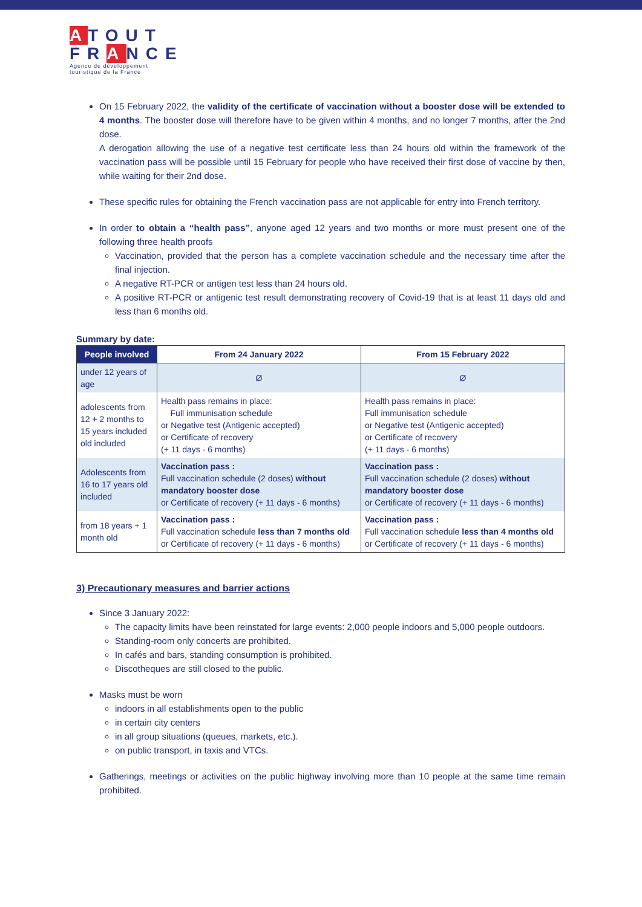ATOUT
FRANCE
Agence de développement touristique de la France
On 15 February 2022, the validity of the certificate of vaccination without a booster dose will be extended to 4 months. The booster dose will therefore have to be given within 4 months, and no longer 7 months, after the 2nd dose.
A derogation allowing the use of a negative test certificate less than 24 hours old within the framework of the vaccination pass will be possible until 15 February for people who have received their first dose of vaccine by then, while waiting for their 2nd dose.
These specific rules for obtaining the French vaccination pass are not applicable for entry into French territory.
In order to obtain a “health pass”, anyone aged 12 years and two months or more must present one of the following three health proofs
Vaccination, provided that the person has a complete vaccination schedule and the necessary time after the final injection.
A negative RT-PCR or antigen test less than 24 hours old.
A positive RT-PCR or antigenic test result demonstrating recovery of Covid-19 that is at least 11 days old and less than 6 months old.
Summary by date:
| People involved | From 24 January 2022 | From 15 February 2022 |
| --- | --- | --- |
| under 12 years of age | Ø | Ø |
| adolescents from 12 + 2 months to 15 years included old included | Health pass remains in place: Full immunisation schedule or Negative test (Antigenic accepted) or Certificate of recovery (+ 11 days - 6 months) | Health pass remains in place: Full immunisation schedule or Negative test (Antigenic accepted) or Certificate of recovery (+ 11 days - 6 months) |
| Adolescents from 16 to 17 years old included | Vaccination pass : Full vaccination schedule (2 doses) without mandatory booster dose or Certificate of recovery (+ 11 days - 6 months) | Vaccination pass : Full vaccination schedule (2 doses) without mandatory booster dose or Certificate of recovery (+ 11 days - 6 months) |
| from 18 years + 1 month old | Vaccination pass : Full vaccination schedule less than 7 months old or Certificate of recovery (+ 11 days - 6 months) | Vaccination pass : Full vaccination schedule less than 4 months old or Certificate of recovery (+ 11 days - 6 months) |
3) Precautionary measures and barrier actions
Since 3 January 2022:
The capacity limits have been reinstated for large events: 2,000 people indoors and 5,000 people outdoors.
Standing-room only concerts are prohibited.
In cafés and bars, standing consumption is prohibited.
Discotheques are still closed to the public.
Masks must be worn
indoors in all establishments open to the public
in certain city centers
in all group situations (queues, markets, etc.).
on public transport, in taxis and VTCs.
Gatherings, meetings or activities on the public highway involving more than 10 people at the same time remain prohibited.